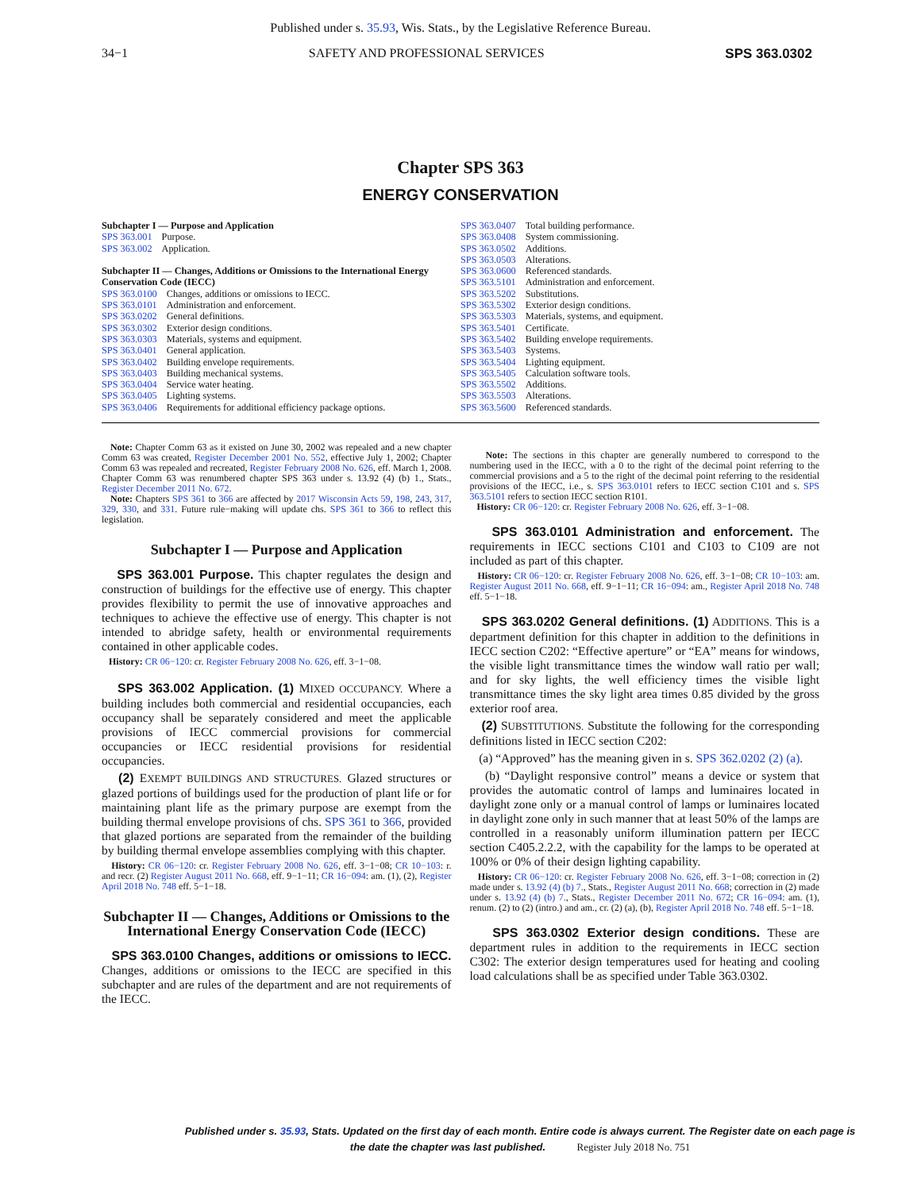Published under s. 35.93, Wis. Stats., by the Legislative Reference Bureau.
34−1 SAFETY AND PROFESSIONAL SERVICES SPS 363.0302
Chapter SPS 363
ENERGY CONSERVATION
Subchapter I — Purpose and Application
| SPS 363.001 | Purpose. |
| SPS 363.002 | Application. |
Subchapter II — Changes, Additions or Omissions to the International Energy Conservation Code (IECC)
| SPS 363.0100 | Changes, additions or omissions to IECC. |
| SPS 363.0101 | Administration and enforcement. |
| SPS 363.0202 | General definitions. |
| SPS 363.0302 | Exterior design conditions. |
| SPS 363.0303 | Materials, systems and equipment. |
| SPS 363.0401 | General application. |
| SPS 363.0402 | Building envelope requirements. |
| SPS 363.0403 | Building mechanical systems. |
| SPS 363.0404 | Service water heating. |
| SPS 363.0405 | Lighting systems. |
| SPS 363.0406 | Requirements for additional efficiency package options. |
| SPS 363.0407 | Total building performance. |
| SPS 363.0408 | System commissioning. |
| SPS 363.0502 | Additions. |
| SPS 363.0503 | Alterations. |
| SPS 363.0600 | Referenced standards. |
| SPS 363.5101 | Administration and enforcement. |
| SPS 363.5202 | Substitutions. |
| SPS 363.5302 | Exterior design conditions. |
| SPS 363.5303 | Materials, systems, and equipment. |
| SPS 363.5401 | Certificate. |
| SPS 363.5402 | Building envelope requirements. |
| SPS 363.5403 | Systems. |
| SPS 363.5404 | Lighting equipment. |
| SPS 363.5405 | Calculation software tools. |
| SPS 363.5502 | Additions. |
| SPS 363.5503 | Alterations. |
| SPS 363.5600 | Referenced standards. |
Note: Chapter Comm 63 as it existed on June 30, 2002 was repealed and a new chapter Comm 63 was created, Register December 2001 No. 552, effective July 1, 2002; Chapter Comm 63 was repealed and recreated, Register February 2008 No. 626, eff. March 1, 2008. Chapter Comm 63 was renumbered chapter SPS 363 under s. 13.92 (4) (b) 1., Stats., Register December 2011 No. 672.
Note: Chapters SPS 361 to 366 are affected by 2017 Wisconsin Acts 59, 198, 243, 317, 329, 330, and 331. Future rule−making will update chs. SPS 361 to 366 to reflect this legislation.
Subchapter I — Purpose and Application
SPS 363.001 Purpose. This chapter regulates the design and construction of buildings for the effective use of energy. This chapter provides flexibility to permit the use of innovative approaches and techniques to achieve the effective use of energy. This chapter is not intended to abridge safety, health or environmental requirements contained in other applicable codes.
History: CR 06−120: cr. Register February 2008 No. 626, eff. 3−1−08.
SPS 363.002 Application. (1) MIXED OCCUPANCY. Where a building includes both commercial and residential occupancies, each occupancy shall be separately considered and meet the applicable provisions of IECC commercial provisions for commercial occupancies or IECC residential provisions for residential occupancies.
(2) EXEMPT BUILDINGS AND STRUCTURES. Glazed structures or glazed portions of buildings used for the production of plant life or for maintaining plant life as the primary purpose are exempt from the building thermal envelope provisions of chs. SPS 361 to 366, provided that glazed portions are separated from the remainder of the building by building thermal envelope assemblies complying with this chapter.
History: CR 06−120: cr. Register February 2008 No. 626, eff. 3−1−08; CR 10−103: r. and recr. (2) Register August 2011 No. 668, eff. 9−1−11; CR 16−094: am. (1), (2), Register April 2018 No. 748 eff. 5−1−18.
Subchapter II — Changes, Additions or Omissions to the International Energy Conservation Code (IECC)
SPS 363.0100 Changes, additions or omissions to IECC. Changes, additions or omissions to the IECC are specified in this subchapter and are rules of the department and are not requirements of the IECC.
Note: The sections in this chapter are generally numbered to correspond to the numbering used in the IECC, with a 0 to the right of the decimal point referring to the commercial provisions and a 5 to the right of the decimal point referring to the residential provisions of the IECC, i.e., s. SPS 363.0101 refers to IECC section C101 and s. SPS 363.5101 refers to section IECC section R101.
History: CR 06−120: cr. Register February 2008 No. 626, eff. 3−1−08.
SPS 363.0101 Administration and enforcement. The requirements in IECC sections C101 and C103 to C109 are not included as part of this chapter.
History: CR 06−120: cr. Register February 2008 No. 626, eff. 3−1−08; CR 10−103: am. Register August 2011 No. 668, eff. 9−1−11; CR 16−094: am., Register April 2018 No. 748 eff. 5−1−18.
SPS 363.0202 General definitions. (1) ADDITIONS. This is a department definition for this chapter in addition to the definitions in IECC section C202: “Effective aperture” or “EA” means for windows, the visible light transmittance times the window wall ratio per wall; and for sky lights, the well efficiency times the visible light transmittance times the sky light area times 0.85 divided by the gross exterior roof area.
(2) SUBSTITUTIONS. Substitute the following for the corresponding definitions listed in IECC section C202:
(a) “Approved” has the meaning given in s. SPS 362.0202 (2) (a).
(b) “Daylight responsive control” means a device or system that provides the automatic control of lamps and luminaires located in daylight zone only or a manual control of lamps or luminaires located in daylight zone only in such manner that at least 50% of the lamps are controlled in a reasonably uniform illumination pattern per IECC section C405.2.2.2, with the capability for the lamps to be operated at 100% or 0% of their design lighting capability.
History: CR 06−120: cr. Register February 2008 No. 626, eff. 3−1−08; correction in (2) made under s. 13.92 (4) (b) 7., Stats., Register August 2011 No. 668; correction in (2) made under s. 13.92 (4) (b) 7., Stats., Register December 2011 No. 672; CR 16−094: am. (1), renum. (2) to (2) (intro.) and am., cr. (2) (a), (b), Register April 2018 No. 748 eff. 5−1−18.
SPS 363.0302 Exterior design conditions. These are department rules in addition to the requirements in IECC section C302: The exterior design temperatures used for heating and cooling load calculations shall be as specified under Table 363.0302.
Published under s. 35.93, Stats. Updated on the first day of each month. Entire code is always current. The Register date on each page is the date the chapter was last published. Register July 2018 No. 751